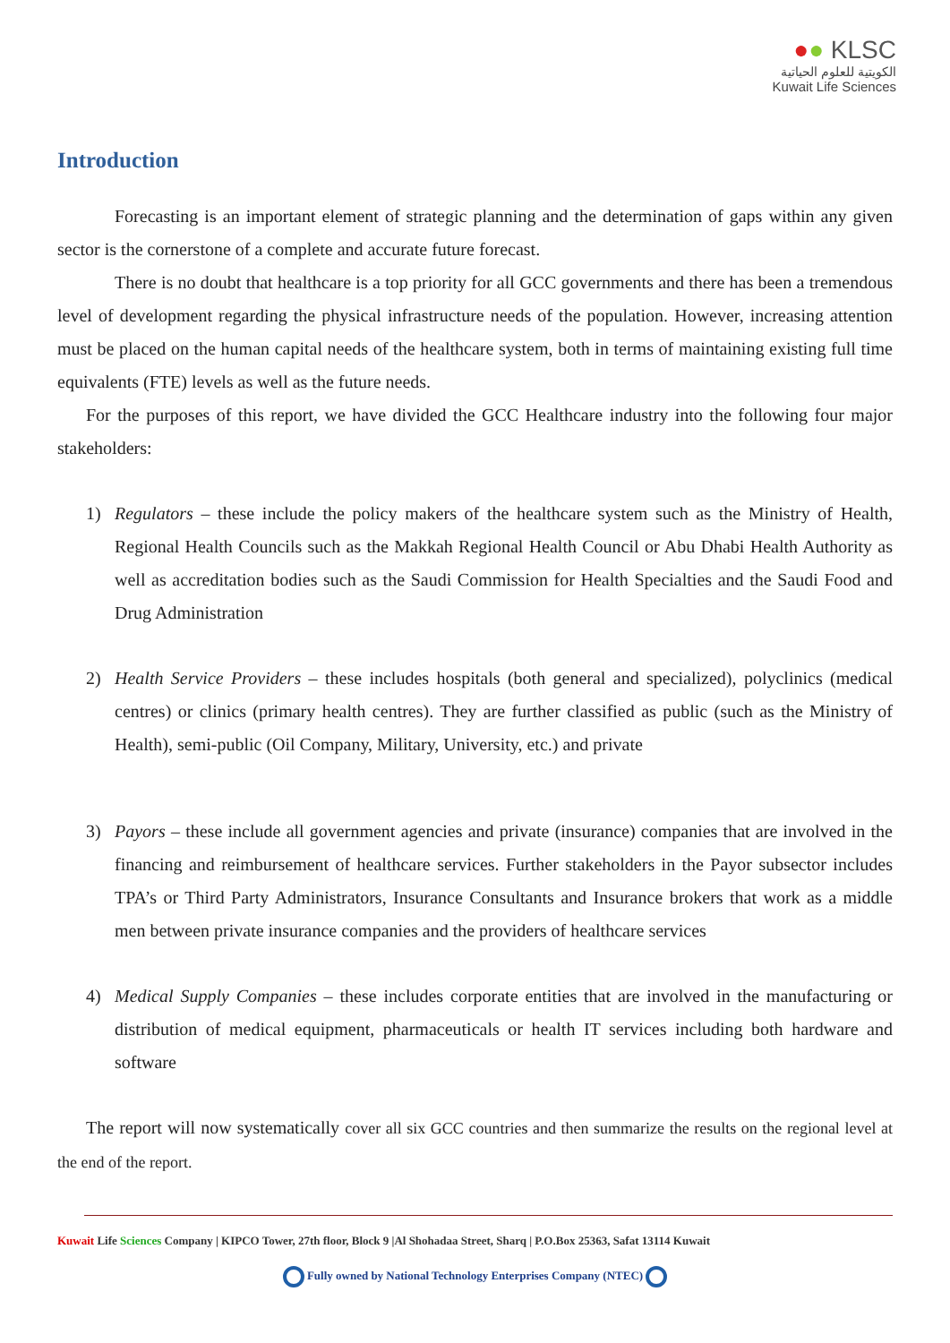●● KLSC
الكويتية للعلوم الحياتية
Kuwait Life Sciences
Introduction
Forecasting is an important element of strategic planning and the determination of gaps within any given sector is the cornerstone of a complete and accurate future forecast.
There is no doubt that healthcare is a top priority for all GCC governments and there has been a tremendous level of development regarding the physical infrastructure needs of the population. However, increasing attention must be placed on the human capital needs of the healthcare system, both in terms of maintaining existing full time equivalents (FTE) levels as well as the future needs.
For the purposes of this report, we have divided the GCC Healthcare industry into the following four major stakeholders:
1) Regulators – these include the policy makers of the healthcare system such as the Ministry of Health, Regional Health Councils such as the Makkah Regional Health Council or Abu Dhabi Health Authority as well as accreditation bodies such as the Saudi Commission for Health Specialties and the Saudi Food and Drug Administration
2) Health Service Providers – these includes hospitals (both general and specialized), polyclinics (medical centres) or clinics (primary health centres). They are further classified as public (such as the Ministry of Health), semi-public (Oil Company, Military, University, etc.) and private
3) Payors – these include all government agencies and private (insurance) companies that are involved in the financing and reimbursement of healthcare services. Further stakeholders in the Payor subsector includes TPA’s or Third Party Administrators, Insurance Consultants and Insurance brokers that work as a middle men between private insurance companies and the providers of healthcare services
4) Medical Supply Companies – these includes corporate entities that are involved in the manufacturing or distribution of medical equipment, pharmaceuticals or health IT services including both hardware and software
The report will now systematically cover all six GCC countries and then summarize the results on the regional level at the end of the report.
Kuwait Life Sciences Company | KIPCO Tower, 27th floor, Block 9 |Al Shohadaa Street, Sharq | P.O.Box 25363, Safat 13114 Kuwait
Fully owned by National Technology Enterprises Company (NTEC)